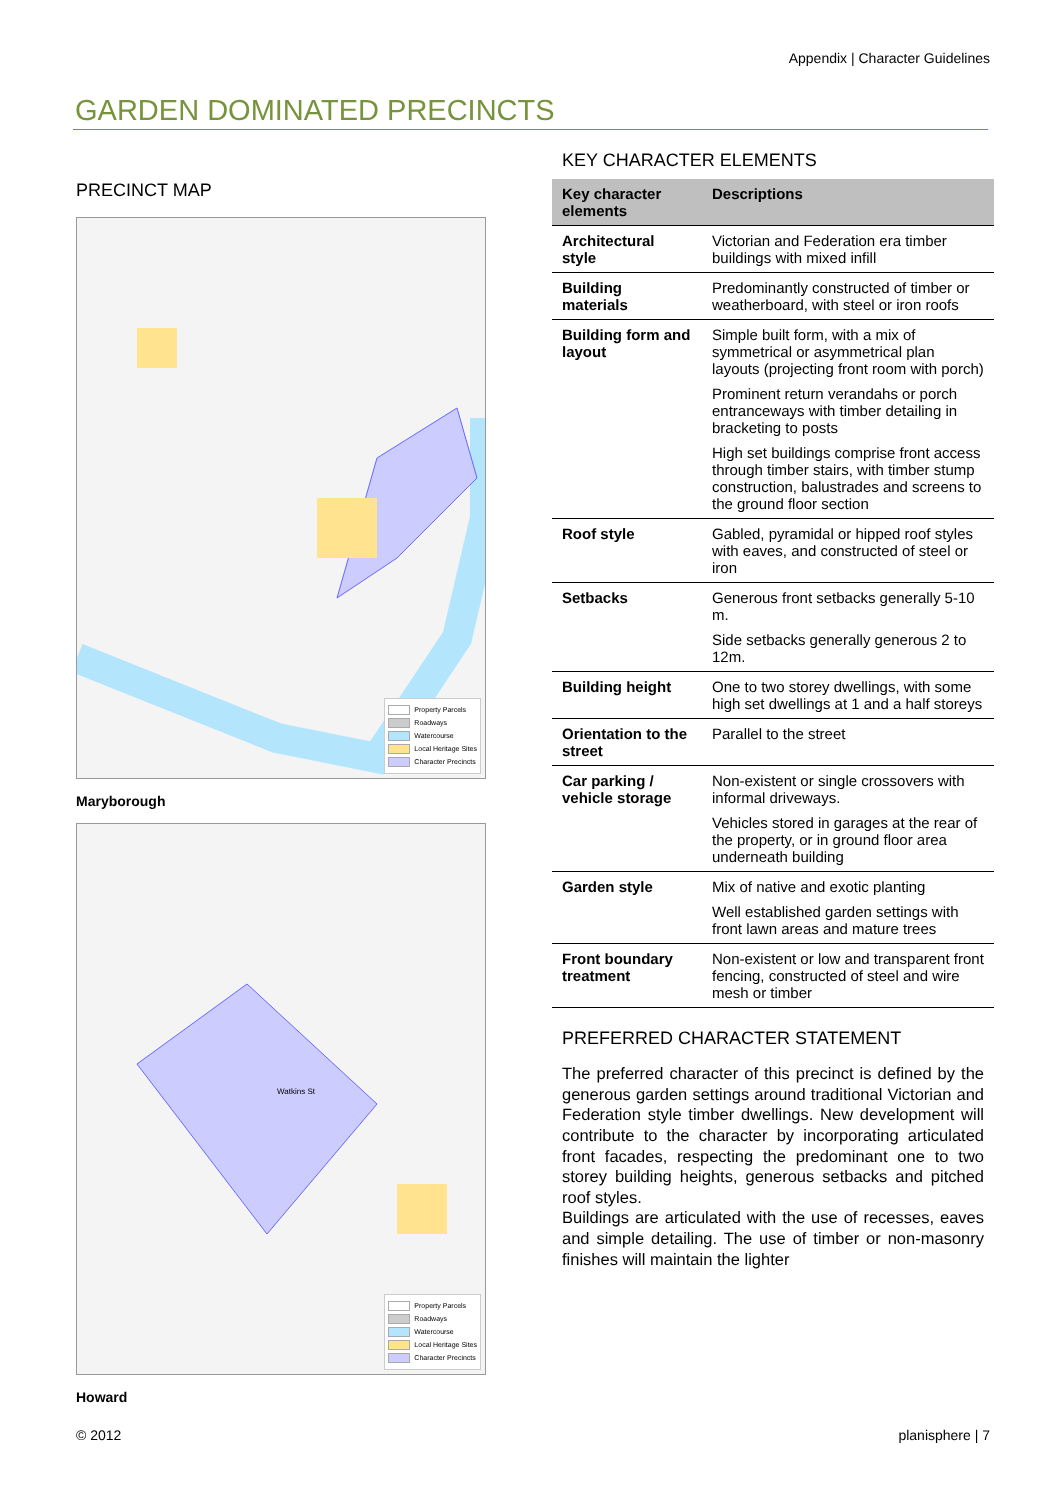Appendix | Character Guidelines
GARDEN DOMINATED PRECINCTS
PRECINCT MAP
Property Parcels
Roadways
Watercourse
Local Heritage Sites
Character Precincts
Maryborough
Watkins St
Property Parcels
Roadways
Watercourse
Local Heritage Sites
Character Precincts
Howard
KEY CHARACTER ELEMENTS
| Key character elements | Descriptions |
| --- | --- |
| Architectural style | Victorian and Federation era timber buildings with mixed infill |
| Building materials | Predominantly constructed of timber or weatherboard, with steel or iron roofs |
| Building form and layout | Simple built form, with a mix of symmetrical or asymmetrical plan layouts (projecting front room with porch) Prominent return verandahs or porch entranceways with timber detailing in bracketing to posts High set buildings comprise front access through timber stairs, with timber stump construction, balustrades and screens to the ground floor section |
| Roof style | Gabled, pyramidal or hipped roof styles with eaves, and constructed of steel or iron |
| Setbacks | Generous front setbacks generally 5-10 m. Side setbacks generally generous 2 to 12m. |
| Building height | One to two storey dwellings, with some high set dwellings at 1 and a half storeys |
| Orientation to the street | Parallel to the street |
| Car parking / vehicle storage | Non-existent or single crossovers with informal driveways. Vehicles stored in garages at the rear of the property, or in ground floor area underneath building |
| Garden style | Mix of native and exotic planting Well established garden settings with front lawn areas and mature trees |
| Front boundary treatment | Non-existent or low and transparent front fencing, constructed of steel and wire mesh or timber |
PREFERRED CHARACTER STATEMENT
The preferred character of this precinct is defined by the generous garden settings around traditional Victorian and Federation style timber dwellings. New development will contribute to the character by incorporating articulated front facades, respecting the predominant one to two storey building heights, generous setbacks and pitched roof styles.
Buildings are articulated with the use of recesses, eaves and simple detailing. The use of timber or non-masonry finishes will maintain the lighter
© 2012 planisphere | 7